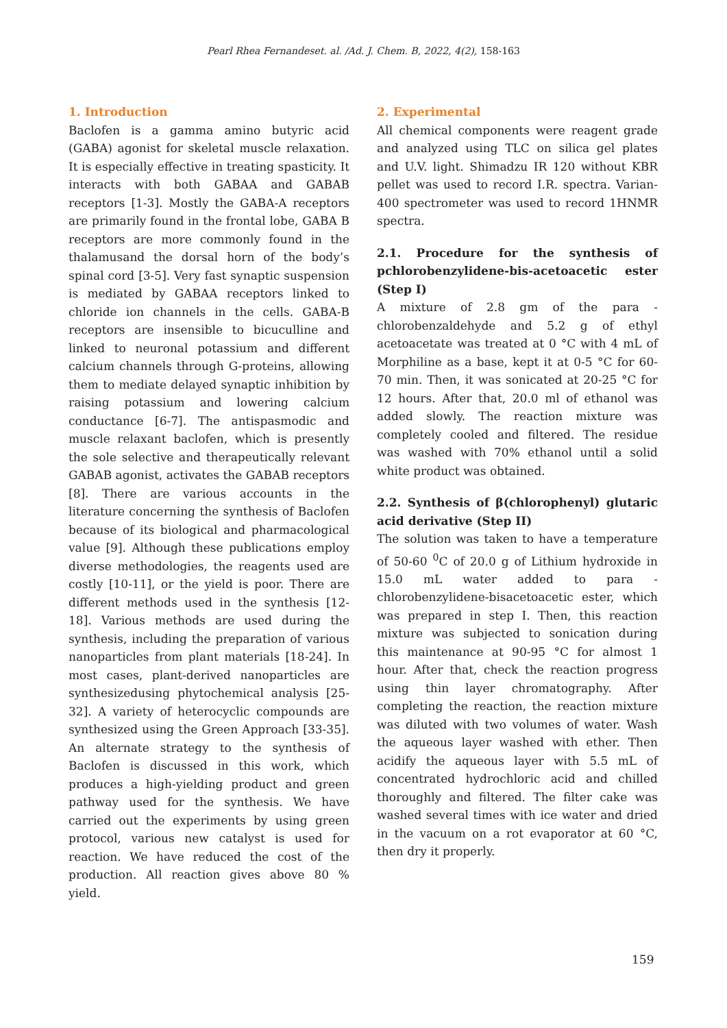Pearl Rhea Fernandeset. al. /Ad. J. Chem. B, 2022, 4(2), 158-163
1. Introduction
Baclofen is a gamma amino butyric acid (GABA) agonist for skeletal muscle relaxation. It is especially effective in treating spasticity. It interacts with both GABAA and GABAB receptors [1-3]. Mostly the GABA-A receptors are primarily found in the frontal lobe, GABA B receptors are more commonly found in the thalamusand the dorsal horn of the body’s spinal cord [3-5]. Very fast synaptic suspension is mediated by GABAA receptors linked to chloride ion channels in the cells. GABA-B receptors are insensible to bicuculline and linked to neuronal potassium and different calcium channels through G-proteins, allowing them to mediate delayed synaptic inhibition by raising potassium and lowering calcium conductance [6-7]. The antispasmodic and muscle relaxant baclofen, which is presently the sole selective and therapeutically relevant GABAB agonist, activates the GABAB receptors [8]. There are various accounts in the literature concerning the synthesis of Baclofen because of its biological and pharmacological value [9]. Although these publications employ diverse methodologies, the reagents used are costly [10-11], or the yield is poor. There are different methods used in the synthesis [12-18]. Various methods are used during the synthesis, including the preparation of various nanoparticles from plant materials [18-24]. In most cases, plant-derived nanoparticles are synthesizedusing phytochemical analysis [25-32]. A variety of heterocyclic compounds are synthesized using the Green Approach [33-35]. An alternate strategy to the synthesis of Baclofen is discussed in this work, which produces a high-yielding product and green pathway used for the synthesis. We have carried out the experiments by using green protocol, various new catalyst is used for reaction. We have reduced the cost of the production. All reaction gives above 80 % yield.
2. Experimental
All chemical components were reagent grade and analyzed using TLC on silica gel plates and U.V. light. Shimadzu IR 120 without KBR pellet was used to record I.R. spectra. Varian-400 spectrometer was used to record 1HNMR spectra.
2.1. Procedure for the synthesis of pchlorobenzylidene-bis-acetoacetic ester (Step I)
A mixture of 2.8 gm of the para -chlorobenzaldehyde and 5.2 g of ethyl acetoacetate was treated at 0 °C with 4 mL of Morphiline as a base, kept it at 0-5 °C for 60-70 min. Then, it was sonicated at 20-25 °C for 12 hours. After that, 20.0 ml of ethanol was added slowly. The reaction mixture was completely cooled and filtered. The residue was washed with 70% ethanol until a solid white product was obtained.
2.2. Synthesis of β(chlorophenyl) glutaric acid derivative (Step II)
The solution was taken to have a temperature of 50-60 <sup>0</sup>C of 20.0 g of Lithium hydroxide in 15.0 mL water added to para -chlorobenzylidene-bisacetoacetic ester, which was prepared in step I. Then, this reaction mixture was subjected to sonication during this maintenance at 90-95 °C for almost 1 hour. After that, check the reaction progress using thin layer chromatography. After completing the reaction, the reaction mixture was diluted with two volumes of water. Wash the aqueous layer washed with ether. Then acidify the aqueous layer with 5.5 mL of concentrated hydrochloric acid and chilled thoroughly and filtered. The filter cake was washed several times with ice water and dried in the vacuum on a rot evaporator at 60 °C, then dry it properly.
159